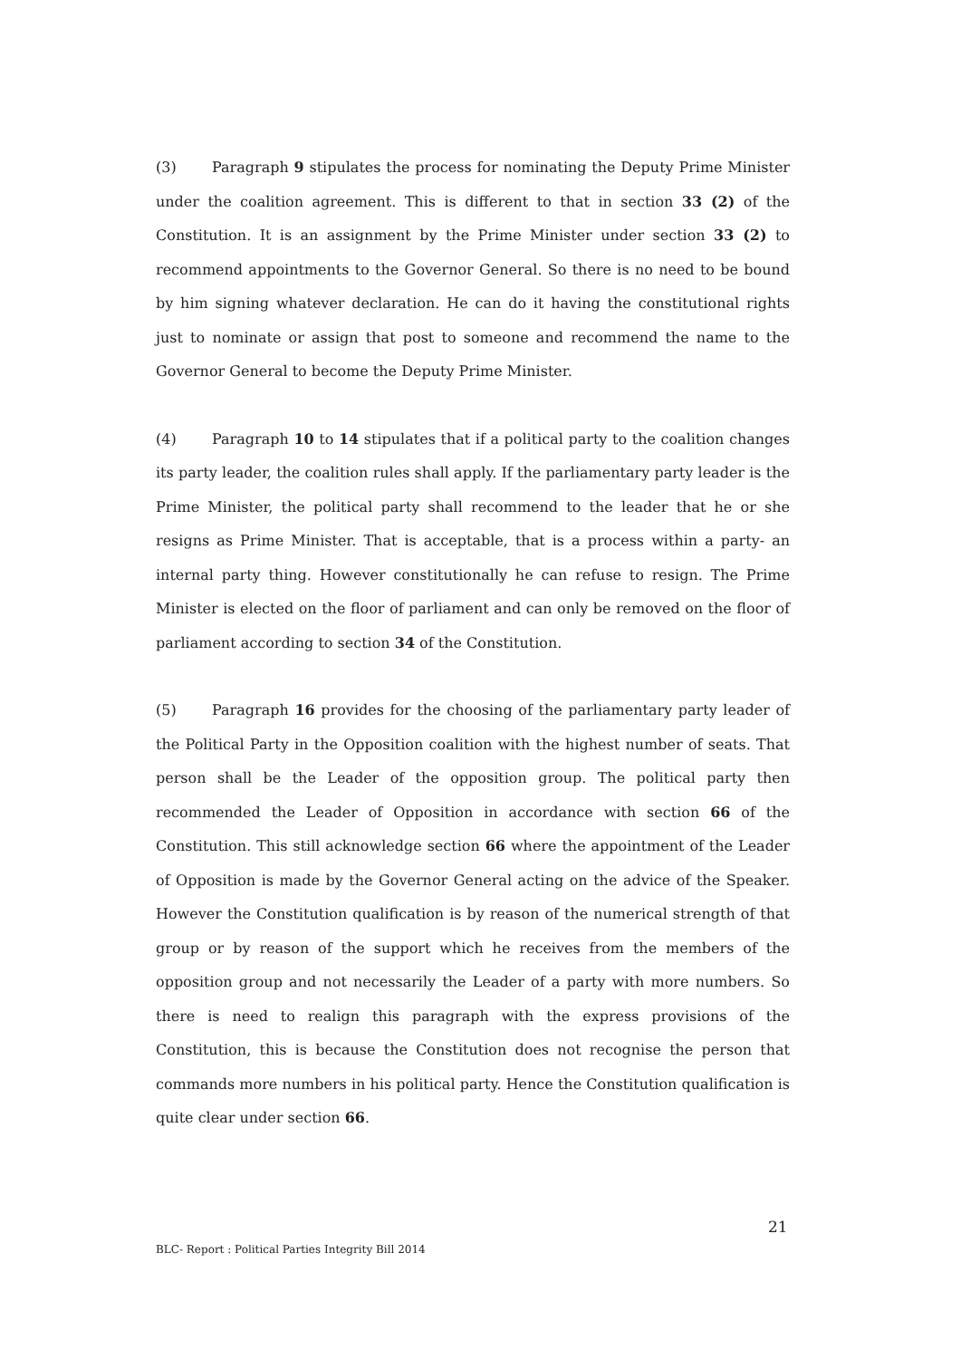(3) Paragraph 9 stipulates the process for nominating the Deputy Prime Minister under the coalition agreement. This is different to that in section 33 (2) of the Constitution. It is an assignment by the Prime Minister under section 33 (2) to recommend appointments to the Governor General. So there is no need to be bound by him signing whatever declaration. He can do it having the constitutional rights just to nominate or assign that post to someone and recommend the name to the Governor General to become the Deputy Prime Minister.
(4) Paragraph 10 to 14 stipulates that if a political party to the coalition changes its party leader, the coalition rules shall apply. If the parliamentary party leader is the Prime Minister, the political party shall recommend to the leader that he or she resigns as Prime Minister. That is acceptable, that is a process within a party- an internal party thing. However constitutionally he can refuse to resign. The Prime Minister is elected on the floor of parliament and can only be removed on the floor of parliament according to section 34 of the Constitution.
(5) Paragraph 16 provides for the choosing of the parliamentary party leader of the Political Party in the Opposition coalition with the highest number of seats. That person shall be the Leader of the opposition group. The political party then recommended the Leader of Opposition in accordance with section 66 of the Constitution. This still acknowledge section 66 where the appointment of the Leader of Opposition is made by the Governor General acting on the advice of the Speaker. However the Constitution qualification is by reason of the numerical strength of that group or by reason of the support which he receives from the members of the opposition group and not necessarily the Leader of a party with more numbers. So there is need to realign this paragraph with the express provisions of the Constitution, this is because the Constitution does not recognise the person that commands more numbers in his political party. Hence the Constitution qualification is quite clear under section 66.
21
BLC- Report : Political Parties Integrity Bill 2014